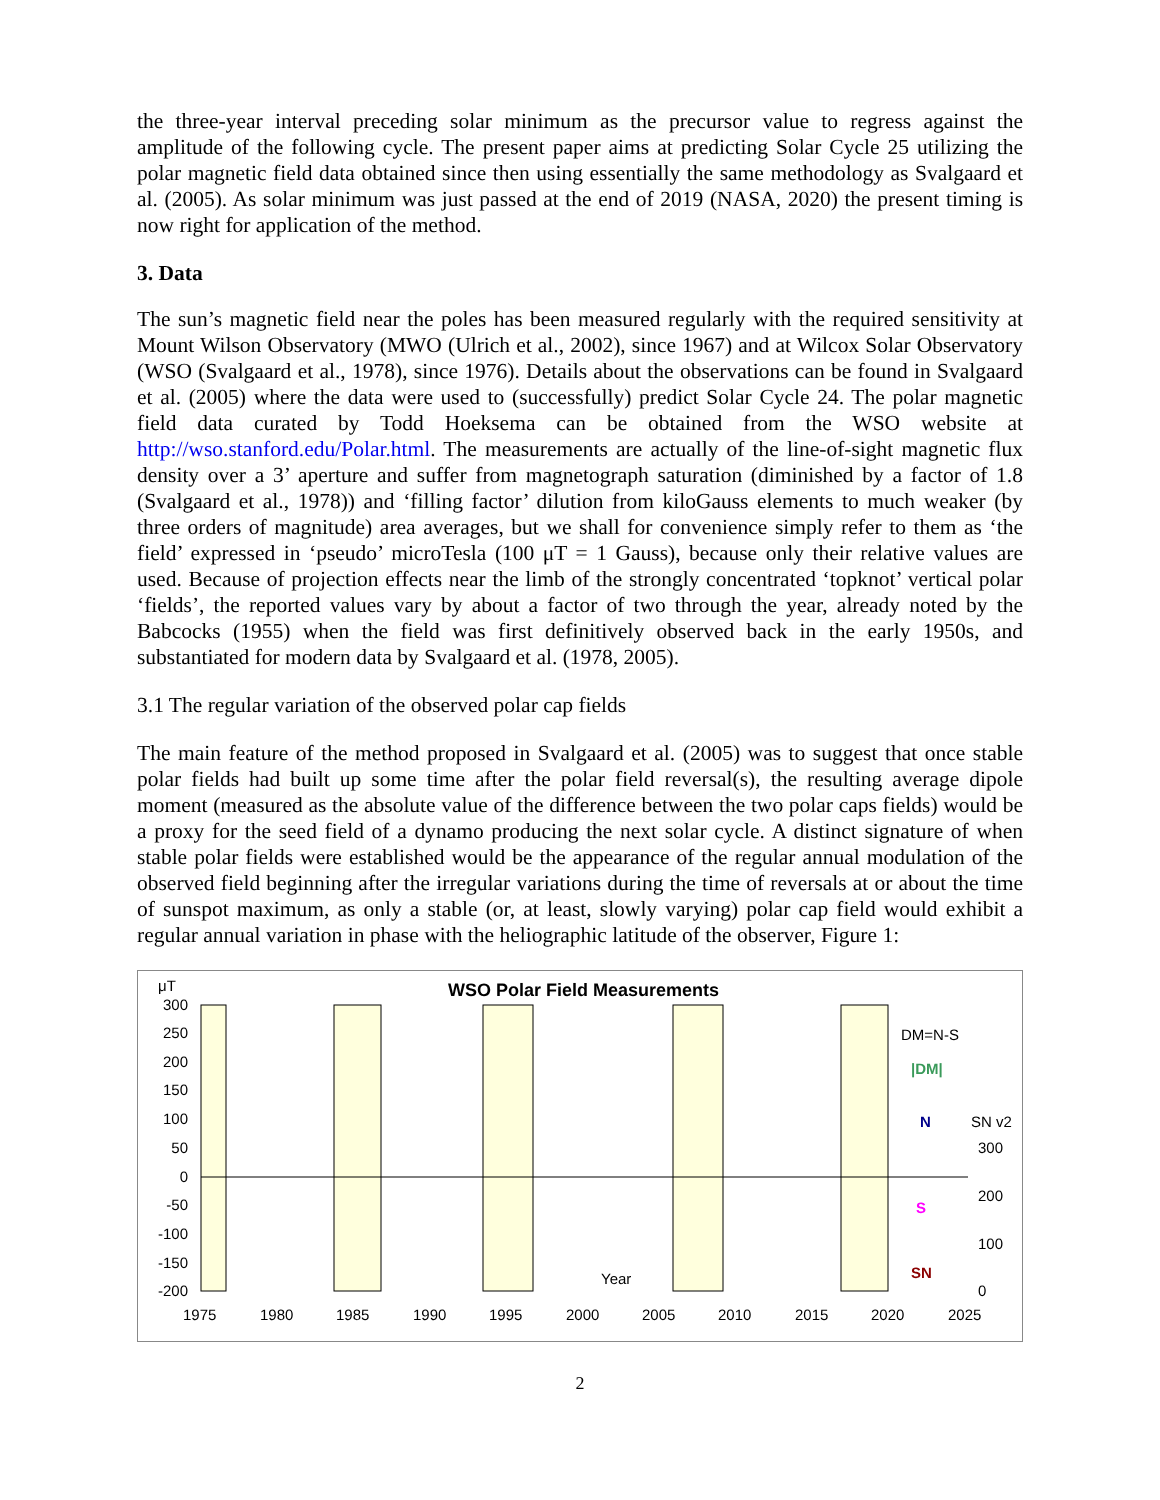the three-year interval preceding solar minimum as the precursor value to regress against the amplitude of the following cycle. The present paper aims at predicting Solar Cycle 25 utilizing the polar magnetic field data obtained since then using essentially the same methodology as Svalgaard et al. (2005). As solar minimum was just passed at the end of 2019 (NASA, 2020) the present timing is now right for application of the method.
3. Data
The sun’s magnetic field near the poles has been measured regularly with the required sensitivity at Mount Wilson Observatory (MWO (Ulrich et al., 2002), since 1967) and at Wilcox Solar Observatory (WSO (Svalgaard et al., 1978), since 1976). Details about the observations can be found in Svalgaard et al. (2005) where the data were used to (successfully) predict Solar Cycle 24. The polar magnetic field data curated by Todd Hoeksema can be obtained from the WSO website at http://wso.stanford.edu/Polar.html. The measurements are actually of the line-of-sight magnetic flux density over a 3’ aperture and suffer from magnetograph saturation (diminished by a factor of 1.8 (Svalgaard et al., 1978)) and ‘filling factor’ dilution from kiloGauss elements to much weaker (by three orders of magnitude) area averages, but we shall for convenience simply refer to them as ‘the field’ expressed in ‘pseudo’ microTesla (100 μT = 1 Gauss), because only their relative values are used. Because of projection effects near the limb of the strongly concentrated ‘topknot’ vertical polar ‘fields’, the reported values vary by about a factor of two through the year, already noted by the Babcocks (1955) when the field was first definitively observed back in the early 1950s, and substantiated for modern data by Svalgaard et al. (1978, 2005).
3.1 The regular variation of the observed polar cap fields
The main feature of the method proposed in Svalgaard et al. (2005) was to suggest that once stable polar fields had built up some time after the polar field reversal(s), the resulting average dipole moment (measured as the absolute value of the difference between the two polar caps fields) would be a proxy for the seed field of a dynamo producing the next solar cycle. A distinct signature of when stable polar fields were established would be the appearance of the regular annual modulation of the observed field beginning after the irregular variations during the time of reversals at or about the time of sunspot maximum, as only a stable (or, at least, slowly varying) polar cap field would exhibit a regular annual variation in phase with the heliographic latitude of the observer, Figure 1:
μT
WSO Polar Field Measurements
300
250
200
150
100
50
0
-50
-100
-150
-200
1975
1980
1985
1990
1995
2000
2005
2010
2015
2020
2025
DM=N-S
|DM|
N
SN v2
300
200
100
0
S
SN
Year
2